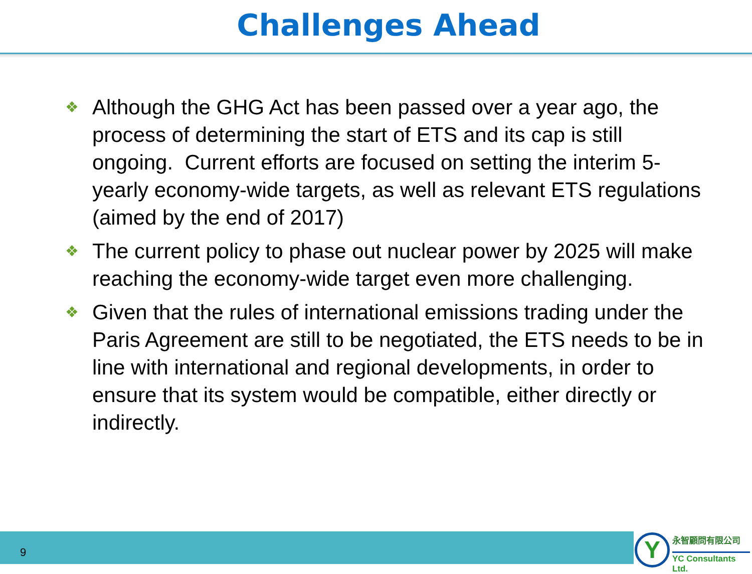Challenges Ahead
❖ Although the GHG Act has been passed over a year ago, the process of determining the start of ETS and its cap is still ongoing. Current efforts are focused on setting the interim 5-yearly economy-wide targets, as well as relevant ETS regulations (aimed by the end of 2017)
❖ The current policy to phase out nuclear power by 2025 will make reaching the economy-wide target even more challenging.
❖ Given that the rules of international emissions trading under the Paris Agreement are still to be negotiated, the ETS needs to be in line with international and regional developments, in order to ensure that its system would be compatible, either directly or indirectly.
9
Y 永智顧問有限公司
YC Consultants Ltd.